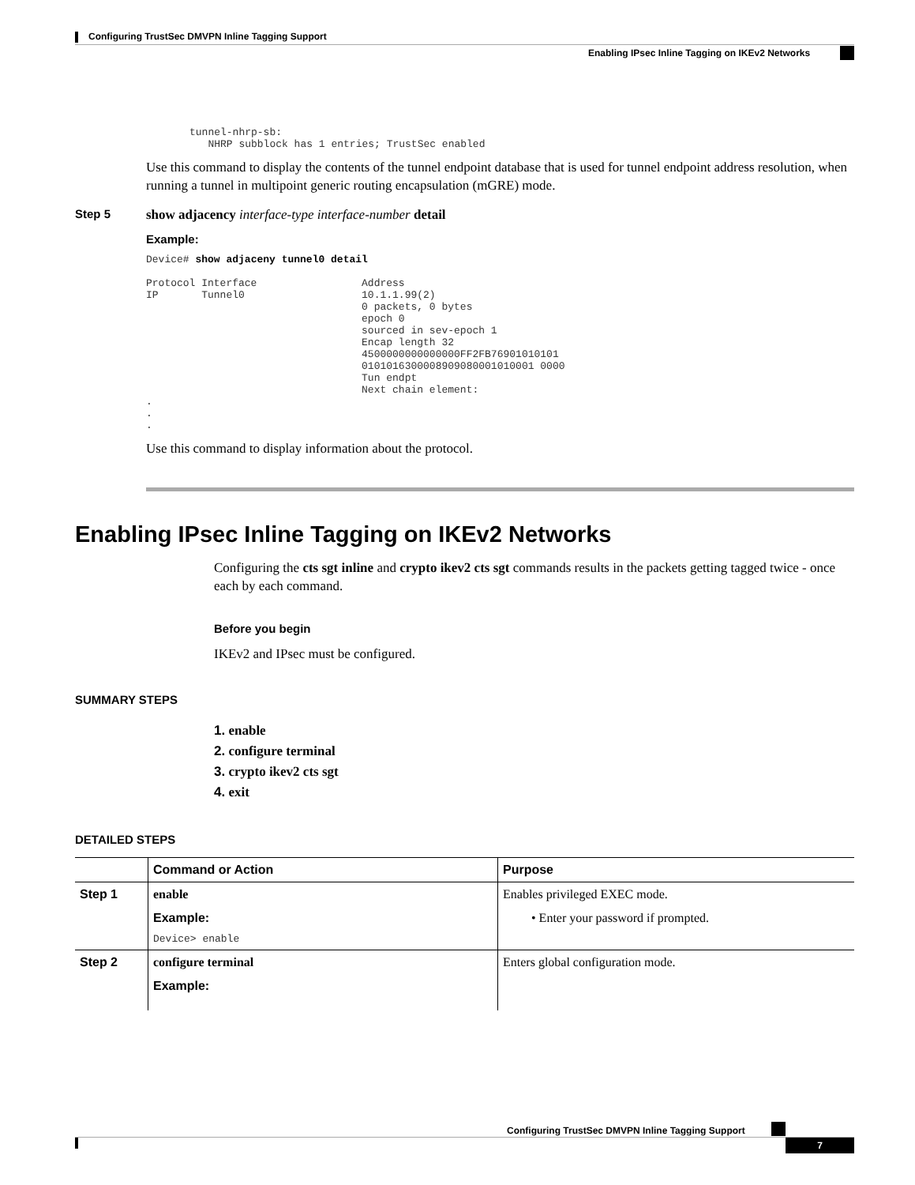Configuring TrustSec DMVPN Inline Tagging Support
Enabling IPsec Inline Tagging on IKEv2 Networks
tunnel-nhrp-sb:
   NHRP subblock has 1 entries; TrustSec enabled
Use this command to display the contents of the tunnel endpoint database that is used for tunnel endpoint address resolution, when running a tunnel in multipoint generic routing encapsulation (mGRE) mode.
Step 5 show adjacency interface-type interface-number detail
Example:
Device# show adjaceny tunnel0 detail

Protocol Interface                 Address
IP       Tunnel0                   10.1.1.99(2)
                                   0 packets, 0 bytes
                                   epoch 0
                                   sourced in sev-epoch 1
                                   Encap length 32
                                   4500000000000000FF2FB76901010101
                                   0101016300008909080001010001 0000
                                   Tun endpt
                                   Next chain element:
.
.
.
Use this command to display information about the protocol.
Enabling IPsec Inline Tagging on IKEv2 Networks
Configuring the cts sgt inline and crypto ikev2 cts sgt commands results in the packets getting tagged twice - once each by each command.
Before you begin
IKEv2 and IPsec must be configured.
SUMMARY STEPS
1. enable
2. configure terminal
3. crypto ikev2 cts sgt
4. exit
DETAILED STEPS
| | Command or Action | Purpose |
| --- | --- | --- |
| Step 1 | enable Example: Device> enable | Enables privileged EXEC mode. • Enter your password if prompted. |
| Step 2 | configure terminal Example: | Enters global configuration mode. |
Configuring TrustSec DMVPN Inline Tagging Support
7